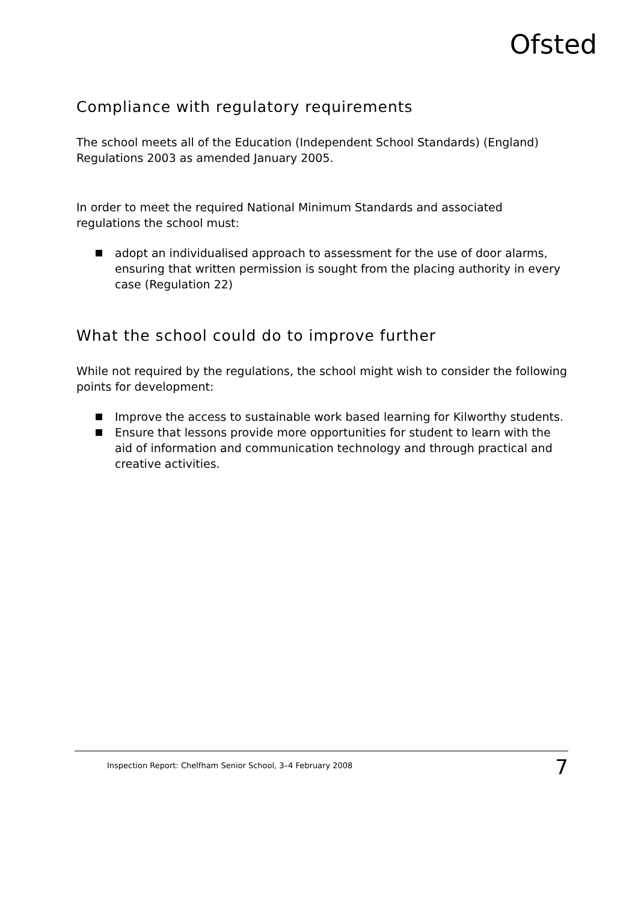Ofsted
Compliance with regulatory requirements
The school meets all of the Education (Independent School Standards) (England) Regulations 2003 as amended January 2005.
In order to meet the required National Minimum Standards and associated regulations the school must:
adopt an individualised approach to assessment for the use of door alarms, ensuring that written permission is sought from the placing authority in every case (Regulation 22)
What the school could do to improve further
While not required by the regulations, the school might wish to consider the following points for development:
Improve the access to sustainable work based learning for Kilworthy students.
Ensure that lessons provide more opportunities for student to learn with the aid of information and communication technology and through practical and creative activities.
Inspection Report: Chelfham Senior School, 3–4 February 2008
7